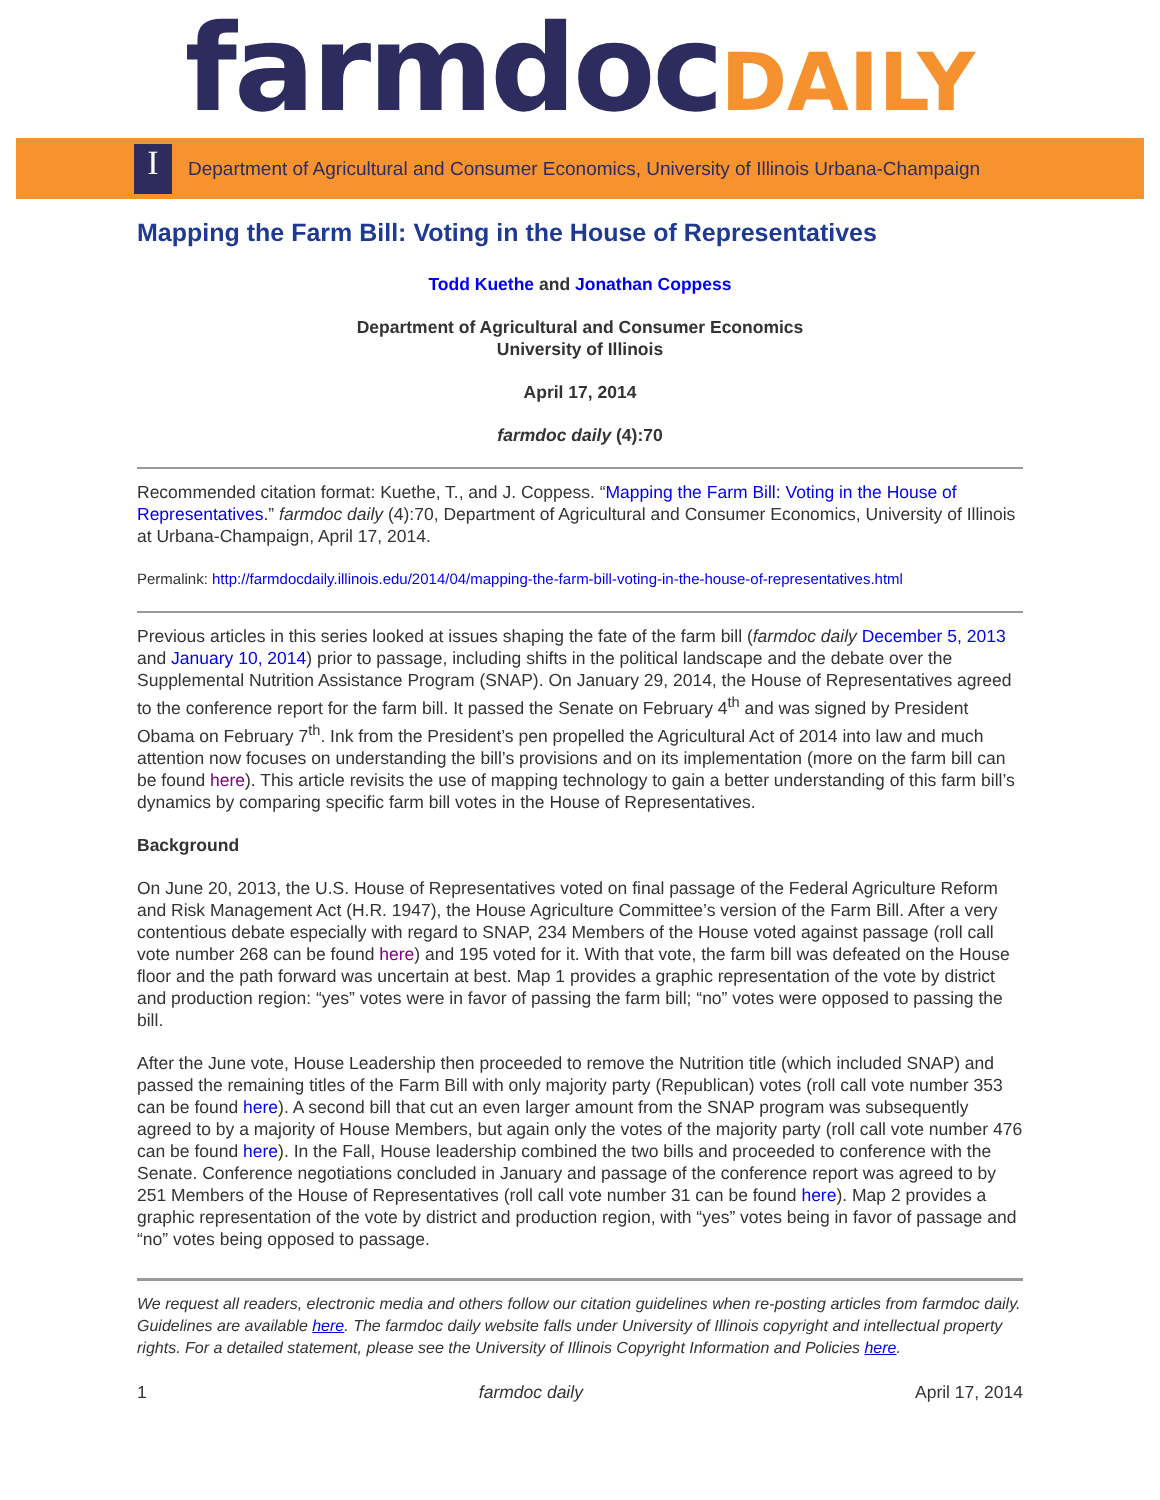farmdoc DAILY
I
Department of Agricultural and Consumer Economics, University of Illinois Urbana-Champaign
Mapping the Farm Bill: Voting in the House of Representatives
Todd Kuethe and Jonathan Coppess
Department of Agricultural and Consumer Economics
University of Illinois
April 17, 2014
farmdoc daily (4):70
Recommended citation format: Kuethe, T., and J. Coppess. “Mapping the Farm Bill: Voting in the House of Representatives.” farmdoc daily (4):70, Department of Agricultural and Consumer Economics, University of Illinois at Urbana-Champaign, April 17, 2014.
Permalink: http://farmdocdaily.illinois.edu/2014/04/mapping-the-farm-bill-voting-in-the-house-of-representatives.html
Previous articles in this series looked at issues shaping the fate of the farm bill (farmdoc daily December 5, 2013 and January 10, 2014) prior to passage, including shifts in the political landscape and the debate over the Supplemental Nutrition Assistance Program (SNAP). On January 29, 2014, the House of Representatives agreed to the conference report for the farm bill. It passed the Senate on February 4<sup>th</sup> and was signed by President Obama on February 7<sup>th</sup>. Ink from the President’s pen propelled the Agricultural Act of 2014 into law and much attention now focuses on understanding the bill’s provisions and on its implementation (more on the farm bill can be found here). This article revisits the use of mapping technology to gain a better understanding of this farm bill’s dynamics by comparing specific farm bill votes in the House of Representatives.
Background
On June 20, 2013, the U.S. House of Representatives voted on final passage of the Federal Agriculture Reform and Risk Management Act (H.R. 1947), the House Agriculture Committee’s version of the Farm Bill. After a very contentious debate especially with regard to SNAP, 234 Members of the House voted against passage (roll call vote number 268 can be found here) and 195 voted for it. With that vote, the farm bill was defeated on the House floor and the path forward was uncertain at best. Map 1 provides a graphic representation of the vote by district and production region: “yes” votes were in favor of passing the farm bill; “no” votes were opposed to passing the bill.
After the June vote, House Leadership then proceeded to remove the Nutrition title (which included SNAP) and passed the remaining titles of the Farm Bill with only majority party (Republican) votes (roll call vote number 353 can be found here). A second bill that cut an even larger amount from the SNAP program was subsequently agreed to by a majority of House Members, but again only the votes of the majority party (roll call vote number 476 can be found here). In the Fall, House leadership combined the two bills and proceeded to conference with the Senate. Conference negotiations concluded in January and passage of the conference report was agreed to by 251 Members of the House of Representatives (roll call vote number 31 can be found here). Map 2 provides a graphic representation of the vote by district and production region, with “yes” votes being in favor of passage and “no” votes being opposed to passage.
We request all readers, electronic media and others follow our citation guidelines when re-posting articles from farmdoc daily. Guidelines are available here. The farmdoc daily website falls under University of Illinois copyright and intellectual property rights. For a detailed statement, please see the University of Illinois Copyright Information and Policies here.
1 farmdoc daily April 17, 2014